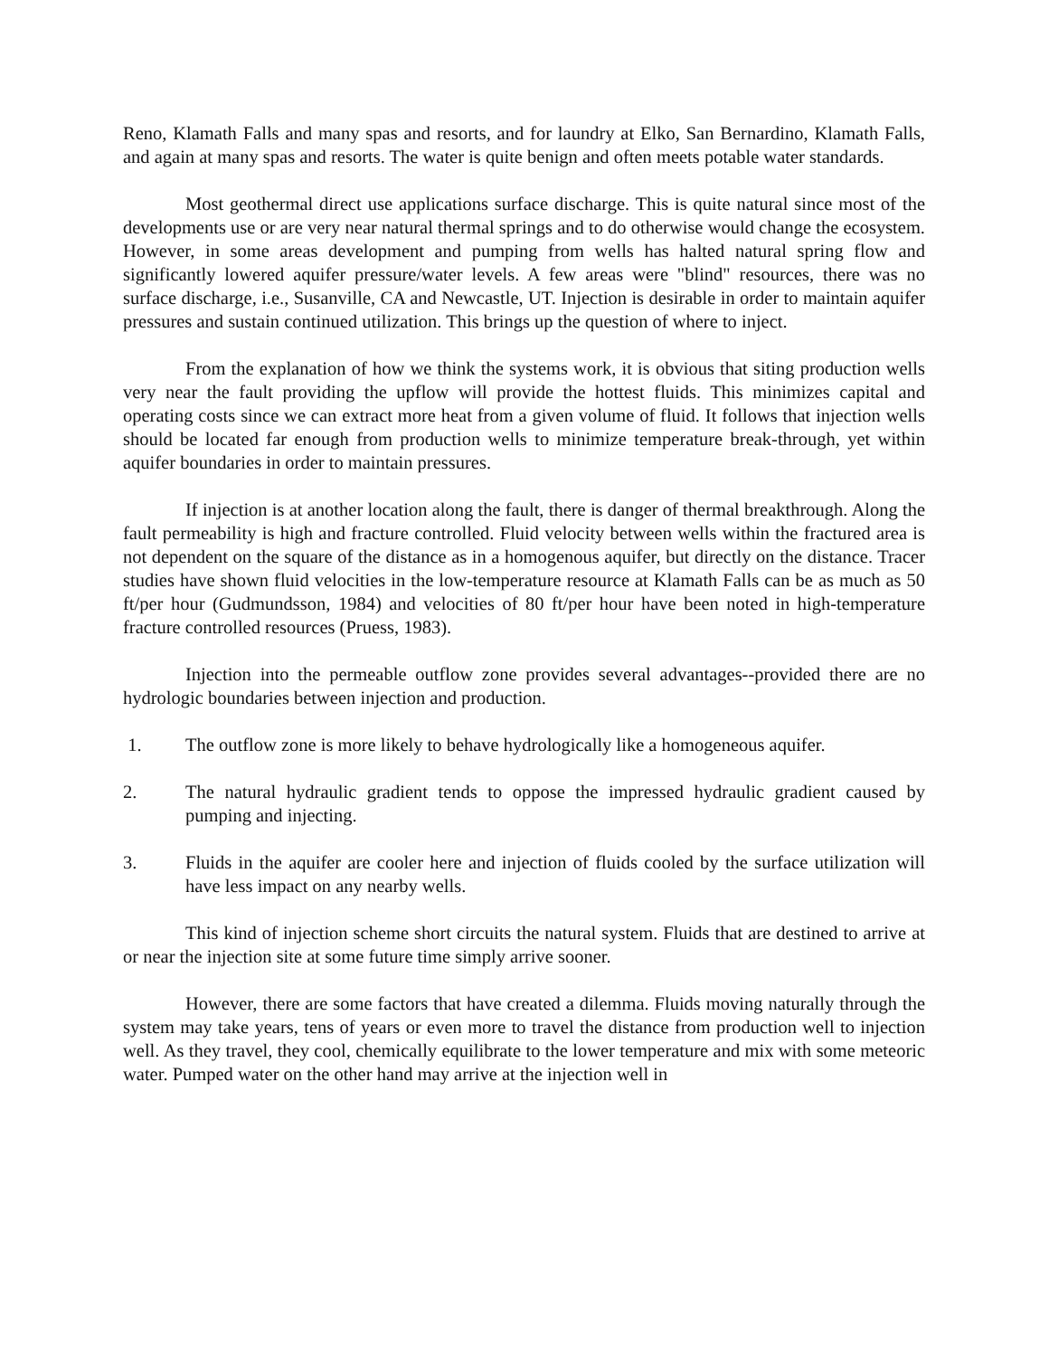Reno, Klamath Falls and many spas and resorts, and for laundry at Elko, San Bernardino, Klamath Falls, and again at many spas and resorts. The water is quite benign and often meets potable water standards.
Most geothermal direct use applications surface discharge. This is quite natural since most of the developments use or are very near natural thermal springs and to do otherwise would change the ecosystem. However, in some areas development and pumping from wells has halted natural spring flow and significantly lowered aquifer pressure/water levels. A few areas were "blind" resources, there was no surface discharge, i.e., Susanville, CA and Newcastle, UT. Injection is desirable in order to maintain aquifer pressures and sustain continued utilization. This brings up the question of where to inject.
From the explanation of how we think the systems work, it is obvious that siting production wells very near the fault providing the upflow will provide the hottest fluids. This minimizes capital and operating costs since we can extract more heat from a given volume of fluid. It follows that injection wells should be located far enough from production wells to minimize temperature break-through, yet within aquifer boundaries in order to maintain pressures.
If injection is at another location along the fault, there is danger of thermal breakthrough. Along the fault permeability is high and fracture controlled. Fluid velocity between wells within the fractured area is not dependent on the square of the distance as in a homogenous aquifer, but directly on the distance. Tracer studies have shown fluid velocities in the low-temperature resource at Klamath Falls can be as much as 50 ft/per hour (Gudmundsson, 1984) and velocities of 80 ft/per hour have been noted in high-temperature fracture controlled resources (Pruess, 1983).
Injection into the permeable outflow zone provides several advantages--provided there are no hydrologic boundaries between injection and production.
1. The outflow zone is more likely to behave hydrologically like a homogeneous aquifer.
2. The natural hydraulic gradient tends to oppose the impressed hydraulic gradient caused by pumping and injecting.
3. Fluids in the aquifer are cooler here and injection of fluids cooled by the surface utilization will have less impact on any nearby wells.
This kind of injection scheme short circuits the natural system. Fluids that are destined to arrive at or near the injection site at some future time simply arrive sooner.
However, there are some factors that have created a dilemma. Fluids moving naturally through the system may take years, tens of years or even more to travel the distance from production well to injection well. As they travel, they cool, chemically equilibrate to the lower temperature and mix with some meteoric water. Pumped water on the other hand may arrive at the injection well in